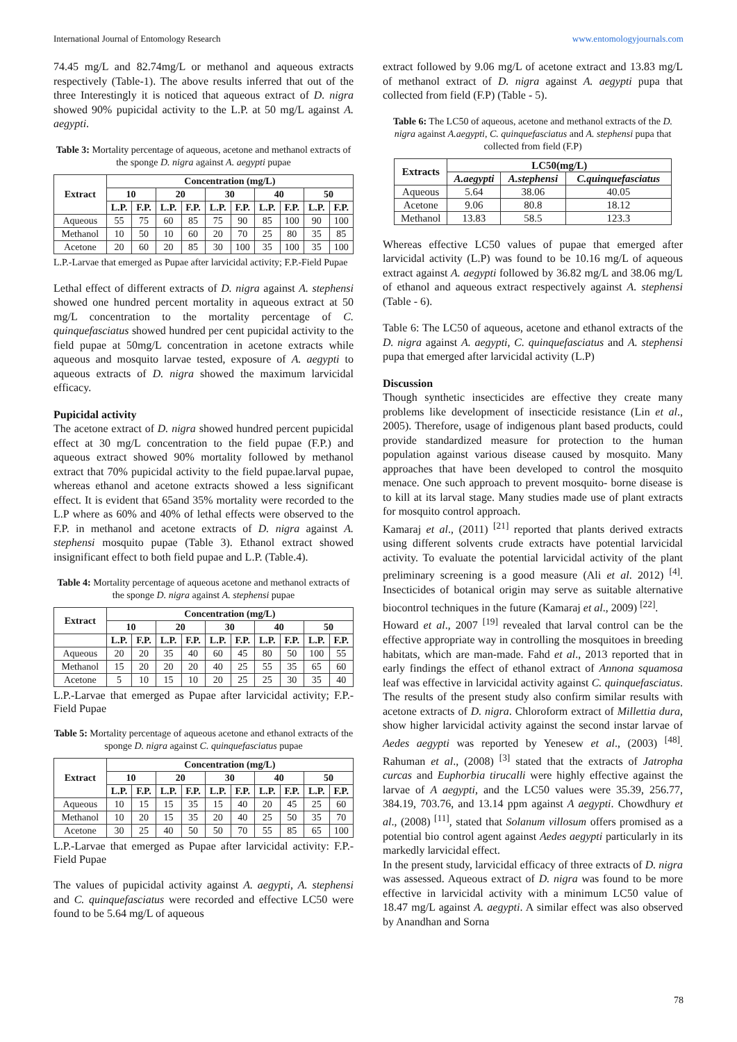International Journal of Entomology Research www.entomologyjournals.com
74.45 mg/L and 82.74mg/L or methanol and aqueous extracts respectively (Table-1). The above results inferred that out of the three Interestingly it is noticed that aqueous extract of D. nigra showed 90% pupicidal activity to the L.P. at 50 mg/L against A. aegypti.
Table 3: Mortality percentage of aqueous, acetone and methanol extracts of the sponge D. nigra against A. aegypti pupae
| Extract | Concentration (mg/L) | | | | | | | | | |
| --- | --- | --- | --- | --- | --- | --- | --- | --- | --- | --- |
| | 10 | | 20 | | 30 | | 40 | | 50 | |
| | L.P. | F.P. | L.P. | F.P. | L.P. | F.P. | L.P. | F.P. | L.P. | F.P. |
| Aqueous | 55 | 75 | 60 | 85 | 75 | 90 | 85 | 100 | 90 | 100 |
| Methanol | 10 | 50 | 10 | 60 | 20 | 70 | 25 | 80 | 35 | 85 |
| Acetone | 20 | 60 | 20 | 85 | 30 | 100 | 35 | 100 | 35 | 100 |
L.P.-Larvae that emerged as Pupae after larvicidal activity; F.P.-Field Pupae
Lethal effect of different extracts of D. nigra against A. stephensi showed one hundred percent mortality in aqueous extract at 50 mg/L concentration to the mortality percentage of C. quinquefasciatus showed hundred per cent pupicidal activity to the field pupae at 50mg/L concentration in acetone extracts while aqueous and mosquito larvae tested, exposure of A. aegypti to aqueous extracts of D. nigra showed the maximum larvicidal efficacy.
Pupicidal activity
The acetone extract of D. nigra showed hundred percent pupicidal effect at 30 mg/L concentration to the field pupae (F.P.) and aqueous extract showed 90% mortality followed by methanol extract that 70% pupicidal activity to the field pupae.larval pupae, whereas ethanol and acetone extracts showed a less significant effect. It is evident that 65and 35% mortality were recorded to the L.P where as 60% and 40% of lethal effects were observed to the F.P. in methanol and acetone extracts of D. nigra against A. stephensi mosquito pupae (Table 3). Ethanol extract showed insignificant effect to both field pupae and L.P. (Table.4).
Table 4: Mortality percentage of aqueous acetone and methanol extracts of the sponge D. nigra against A. stephensi pupae
| Extract | Concentration (mg/L) | | | | | | | | | |
| --- | --- | --- | --- | --- | --- | --- | --- | --- | --- | --- |
| | 10 | | 20 | | 30 | | 40 | | 50 | |
| | L.P. | F.P. | L.P. | F.P. | L.P. | F.P. | L.P. | F.P. | L.P. | F.P. |
| Aqueous | 20 | 20 | 35 | 40 | 60 | 45 | 80 | 50 | 100 | 55 |
| Methanol | 15 | 20 | 20 | 20 | 40 | 25 | 55 | 35 | 65 | 60 |
| Acetone | 5 | 10 | 15 | 10 | 20 | 25 | 25 | 30 | 35 | 40 |
L.P.-Larvae that emerged as Pupae after larvicidal activity; F.P.-Field Pupae
Table 5: Mortality percentage of aqueous acetone and ethanol extracts of the sponge D. nigra against C. quinquefasciatus pupae
| Extract | Concentration (mg/L) | | | | | | | | | |
| --- | --- | --- | --- | --- | --- | --- | --- | --- | --- | --- |
| | 10 | | 20 | | 30 | | 40 | | 50 | |
| | L.P. | F.P. | L.P. | F.P. | L.P. | F.P. | L.P. | F.P. | L.P. | F.P. |
| Aqueous | 10 | 15 | 15 | 35 | 15 | 40 | 20 | 45 | 25 | 60 |
| Methanol | 10 | 20 | 15 | 35 | 20 | 40 | 25 | 50 | 35 | 70 |
| Acetone | 30 | 25 | 40 | 50 | 50 | 70 | 55 | 85 | 65 | 100 |
L.P.-Larvae that emerged as Pupae after larvicidal activity: F.P.- Field Pupae
The values of pupicidal activity against A. aegypti, A. stephensi and C. quinquefasciatus were recorded and effective LC50 were found to be 5.64 mg/L of aqueous
extract followed by 9.06 mg/L of acetone extract and 13.83 mg/L of methanol extract of D. nigra against A. aegypti pupa that collected from field (F.P) (Table - 5).
Table 6: The LC50 of aqueous, acetone and methanol extracts of the D. nigra against A.aegypti, C. quinquefasciatus and A. stephensi pupa that collected from field (F.P)
| Extracts | LC50(mg/L) | | |
| --- | --- | --- | --- |
| | A.aegypti | A.stephensi | C.quinquefasciatus |
| Aqueous | 5.64 | 38.06 | 40.05 |
| Acetone | 9.06 | 80.8 | 18.12 |
| Methanol | 13.83 | 58.5 | 123.3 |
Whereas effective LC50 values of pupae that emerged after larvicidal activity (L.P) was found to be 10.16 mg/L of aqueous extract against A. aegypti followed by 36.82 mg/L and 38.06 mg/L of ethanol and aqueous extract respectively against A. stephensi (Table - 6).
Table 6: The LC50 of aqueous, acetone and ethanol extracts of the D. nigra against A. aegypti, C. quinquefasciatus and A. stephensi pupa that emerged after larvicidal activity (L.P)
Discussion
Though synthetic insecticides are effective they create many problems like development of insecticide resistance (Lin et al., 2005). Therefore, usage of indigenous plant based products, could provide standardized measure for protection to the human population against various disease caused by mosquito. Many approaches that have been developed to control the mosquito menace. One such approach to prevent mosquito- borne disease is to kill at its larval stage. Many studies made use of plant extracts for mosquito control approach.
Kamaraj et al., (2011) <sup>[21]</sup> reported that plants derived extracts using different solvents crude extracts have potential larvicidal activity. To evaluate the potential larvicidal activity of the plant preliminary screening is a good measure (Ali et al. 2012) <sup>[4]</sup>. Insecticides of botanical origin may serve as suitable alternative biocontrol techniques in the future (Kamaraj et al., 2009) <sup>[22]</sup>.
Howard et al., 2007 <sup>[19]</sup> revealed that larval control can be the effective appropriate way in controlling the mosquitoes in breeding habitats, which are man-made. Fahd et al., 2013 reported that in early findings the effect of ethanol extract of Annona squamosa leaf was effective in larvicidal activity against C. quinquefasciatus. The results of the present study also confirm similar results with acetone extracts of D. nigra. Chloroform extract of Millettia dura, show higher larvicidal activity against the second instar larvae of Aedes aegypti was reported by Yenesew et al., (2003) <sup>[48]</sup>. Rahuman et al., (2008) <sup>[3]</sup> stated that the extracts of Jatropha curcas and Euphorbia tirucalli were highly effective against the larvae of A aegypti, and the LC50 values were 35.39, 256.77, 384.19, 703.76, and 13.14 ppm against A aegypti. Chowdhury et al., (2008) <sup>[11]</sup>, stated that Solanum villosum offers promised as a potential bio control agent against Aedes aegypti particularly in its markedly larvicidal effect.
In the present study, larvicidal efficacy of three extracts of D. nigra was assessed. Aqueous extract of D. nigra was found to be more effective in larvicidal activity with a minimum LC50 value of 18.47 mg/L against A. aegypti. A similar effect was also observed by Anandhan and Sorna
78